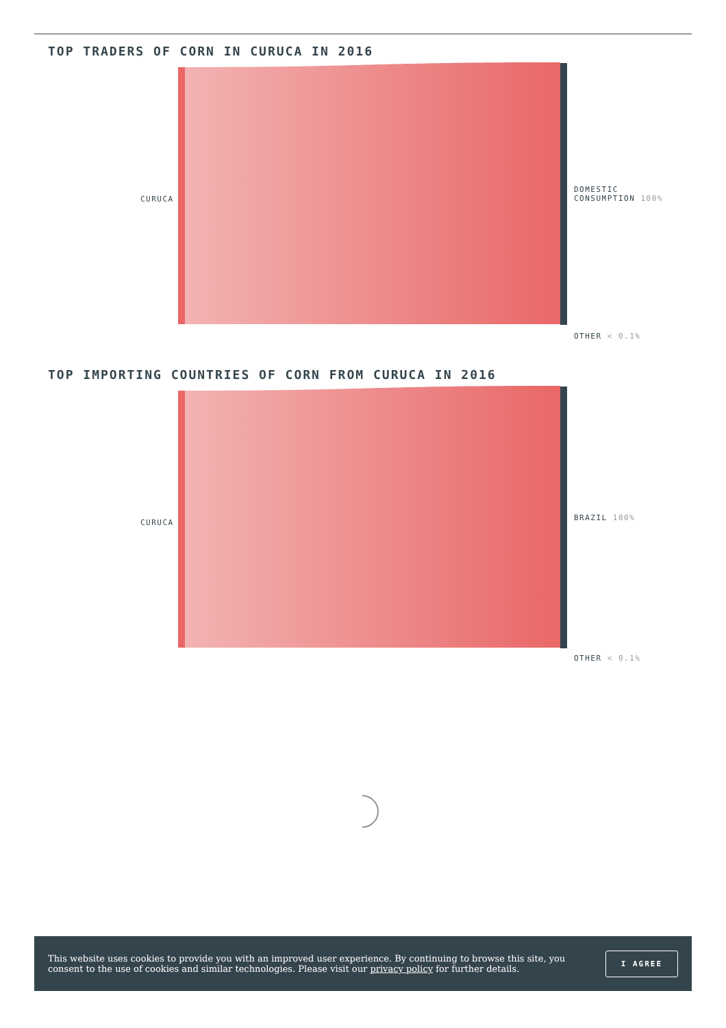TOP TRADERS OF CORN IN CURUCA IN 2016
CURUCA
DOMESTIC
CONSUMPTION 100%
OTHER < 0.1%
TOP IMPORTING COUNTRIES OF CORN FROM CURUCA IN 2016
CURUCA
BRAZIL 100%
OTHER < 0.1%
This website uses cookies to provide you with an improved user experience. By continuing to browse this site, you consent to the use of cookies and similar technologies. Please visit our privacy policy for further details.
I AGREE